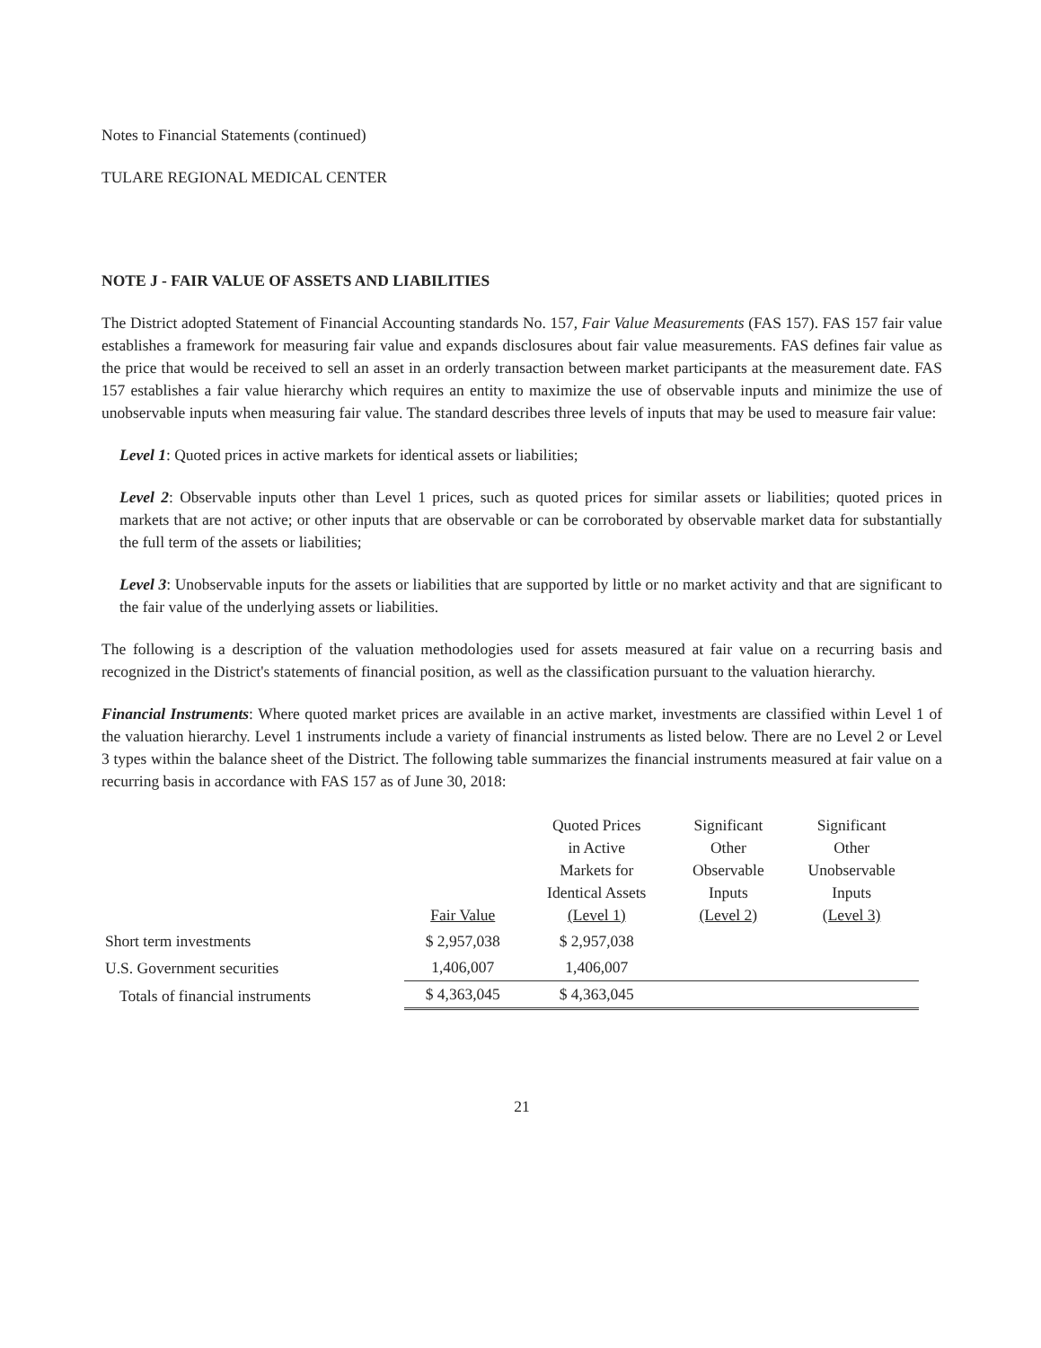Notes to Financial Statements (continued)
TULARE REGIONAL MEDICAL CENTER
NOTE J - FAIR VALUE OF ASSETS AND LIABILITIES
The District adopted Statement of Financial Accounting standards No. 157, Fair Value Measurements (FAS 157). FAS 157 fair value establishes a framework for measuring fair value and expands disclosures about fair value measurements. FAS defines fair value as the price that would be received to sell an asset in an orderly transaction between market participants at the measurement date. FAS 157 establishes a fair value hierarchy which requires an entity to maximize the use of observable inputs and minimize the use of unobservable inputs when measuring fair value. The standard describes three levels of inputs that may be used to measure fair value:
Level 1: Quoted prices in active markets for identical assets or liabilities;
Level 2: Observable inputs other than Level 1 prices, such as quoted prices for similar assets or liabilities; quoted prices in markets that are not active; or other inputs that are observable or can be corroborated by observable market data for substantially the full term of the assets or liabilities;
Level 3: Unobservable inputs for the assets or liabilities that are supported by little or no market activity and that are significant to the fair value of the underlying assets or liabilities.
The following is a description of the valuation methodologies used for assets measured at fair value on a recurring basis and recognized in the District's statements of financial position, as well as the classification pursuant to the valuation hierarchy.
Financial Instruments: Where quoted market prices are available in an active market, investments are classified within Level 1 of the valuation hierarchy. Level 1 instruments include a variety of financial instruments as listed below. There are no Level 2 or Level 3 types within the balance sheet of the District. The following table summarizes the financial instruments measured at fair value on a recurring basis in accordance with FAS 157 as of June 30, 2018:
| | Fair Value | Quoted Prices in Active Markets for Identical Assets (Level 1) | Significant Other Observable Inputs (Level 2) | Significant Other Unobservable Inputs (Level 3) |
| --- | --- | --- | --- | --- |
| Short term investments | $ 2,957,038 | $ 2,957,038 | | |
| U.S. Government securities | 1,406,007 | 1,406,007 | | |
| Totals of financial instruments | $ 4,363,045 | $ 4,363,045 | | |
21